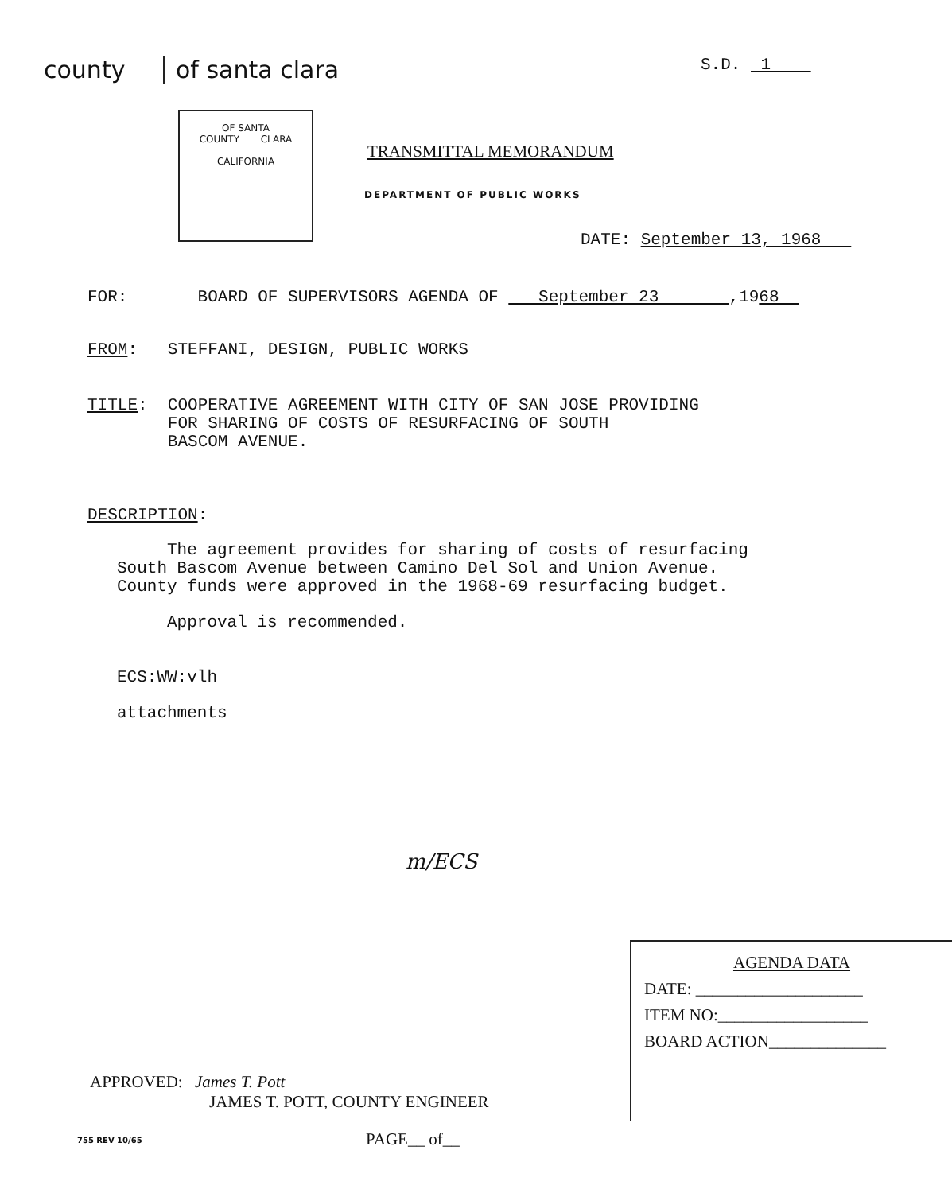county of santa clara
S.D. 1
OF SANTA
COUNTY CLARA
CALIFORNIA
TRANSMITTAL MEMORANDUM
DEPARTMENT OF PUBLIC WORKS
DATE: September 13, 1968
FOR: BOARD OF SUPERVISORS AGENDA OF September 23 ,1968
FROM: STEFFANI, DESIGN, PUBLIC WORKS
TITLE: COOPERATIVE AGREEMENT WITH CITY OF SAN JOSE PROVIDING
FOR SHARING OF COSTS OF RESURFACING OF SOUTH
BASCOM AVENUE.
DESCRIPTION:
The agreement provides for sharing of costs of resurfacing
South Bascom Avenue between Camino Del Sol and Union Avenue.
County funds were approved in the 1968-69 resurfacing budget.
Approval is recommended.
ECS:WW:vlh
attachments
m/ECS
AGENDA DATA
DATE: ____________________
ITEM NO:__________________
BOARD ACTION______________
APPROVED: James T. Pott
JAMES T. POTT, COUNTY ENGINEER
755 REV 10/65 PAGE__ of__